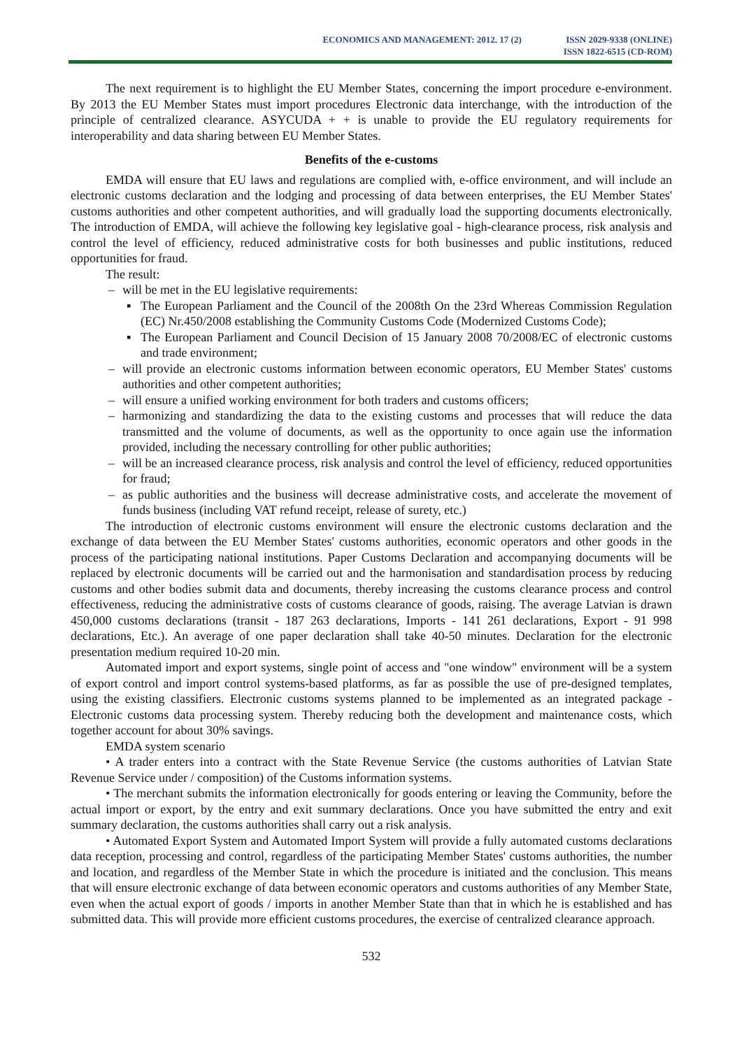ECONOMICS AND MANAGEMENT: 2012. 17 (2)
ISSN 2029-9338 (ONLINE)
ISSN 1822-6515 (CD-ROM)
The next requirement is to highlight the EU Member States, concerning the import procedure e-environment. By 2013 the EU Member States must import procedures Electronic data interchange, with the introduction of the principle of centralized clearance. ASYCUDA + + is unable to provide the EU regulatory requirements for interoperability and data sharing between EU Member States.
Benefits of the e-customs
EMDA will ensure that EU laws and regulations are complied with, e-office environment, and will include an electronic customs declaration and the lodging and processing of data between enterprises, the EU Member States' customs authorities and other competent authorities, and will gradually load the supporting documents electronically. The introduction of EMDA, will achieve the following key legislative goal - high-clearance process, risk analysis and control the level of efficiency, reduced administrative costs for both businesses and public institutions, reduced opportunities for fraud.
The result:
– will be met in the EU legislative requirements:
▪ The European Parliament and the Council of the 2008th On the 23rd Whereas Commission Regulation (EC) Nr.450/2008 establishing the Community Customs Code (Modernized Customs Code);
▪ The European Parliament and Council Decision of 15 January 2008 70/2008/EC of electronic customs and trade environment;
– will provide an electronic customs information between economic operators, EU Member States' customs authorities and other competent authorities;
– will ensure a unified working environment for both traders and customs officers;
– harmonizing and standardizing the data to the existing customs and processes that will reduce the data transmitted and the volume of documents, as well as the opportunity to once again use the information provided, including the necessary controlling for other public authorities;
– will be an increased clearance process, risk analysis and control the level of efficiency, reduced opportunities for fraud;
– as public authorities and the business will decrease administrative costs, and accelerate the movement of funds business (including VAT refund receipt, release of surety, etc.)
The introduction of electronic customs environment will ensure the electronic customs declaration and the exchange of data between the EU Member States' customs authorities, economic operators and other goods in the process of the participating national institutions. Paper Customs Declaration and accompanying documents will be replaced by electronic documents will be carried out and the harmonisation and standardisation process by reducing customs and other bodies submit data and documents, thereby increasing the customs clearance process and control effectiveness, reducing the administrative costs of customs clearance of goods, raising. The average Latvian is drawn 450,000 customs declarations (transit - 187 263 declarations, Imports - 141 261 declarations, Export - 91 998 declarations, Etc.). An average of one paper declaration shall take 40-50 minutes. Declaration for the electronic presentation medium required 10-20 min.
Automated import and export systems, single point of access and "one window" environment will be a system of export control and import control systems-based platforms, as far as possible the use of pre-designed templates, using the existing classifiers. Electronic customs systems planned to be implemented as an integrated package - Electronic customs data processing system. Thereby reducing both the development and maintenance costs, which together account for about 30% savings.
EMDA system scenario
• A trader enters into a contract with the State Revenue Service (the customs authorities of Latvian State Revenue Service under / composition) of the Customs information systems.
• The merchant submits the information electronically for goods entering or leaving the Community, before the actual import or export, by the entry and exit summary declarations. Once you have submitted the entry and exit summary declaration, the customs authorities shall carry out a risk analysis.
• Automated Export System and Automated Import System will provide a fully automated customs declarations data reception, processing and control, regardless of the participating Member States' customs authorities, the number and location, and regardless of the Member State in which the procedure is initiated and the conclusion. This means that will ensure electronic exchange of data between economic operators and customs authorities of any Member State, even when the actual export of goods / imports in another Member State than that in which he is established and has submitted data. This will provide more efficient customs procedures, the exercise of centralized clearance approach.
532